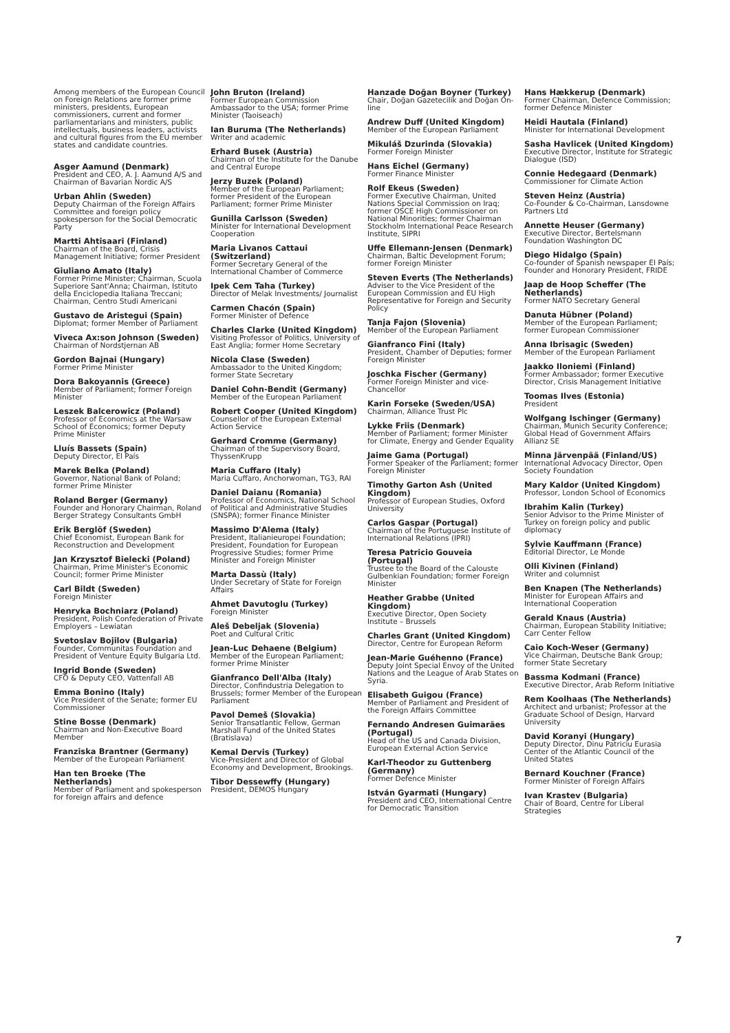Among members of the European Council on Foreign Relations are former prime ministers, presidents, European commissioners, current and former parliamentarians and ministers, public intellectuals, business leaders, activists and cultural figures from the EU member states and candidate countries.
Asger Aamund (Denmark)
President and CEO, A. J. Aamund A/S and Chairman of Bavarian Nordic A/S
Urban Ahlin (Sweden)
Deputy Chairman of the Foreign Affairs Committee and foreign policy spokesperson for the Social Democratic Party
Martti Ahtisaari (Finland)
Chairman of the Board, Crisis Management Initiative; former President
Giuliano Amato (Italy)
Former Prime Minister; Chairman, Scuola Superiore Sant'Anna; Chairman, Istituto della Enciclopedia Italiana Treccani; Chairman, Centro Studi Americani
Gustavo de Aristegui (Spain)
Diplomat; former Member of Parliament
Viveca Ax:son Johnson (Sweden)
Chairman of Nordstjernan AB
Gordon Bajnai (Hungary)
Former Prime Minister
Dora Bakoyannis (Greece)
Member of Parliament; former Foreign Minister
Leszek Balcerowicz (Poland)
Professor of Economics at the Warsaw School of Economics; former Deputy Prime Minister
Lluís Bassets (Spain)
Deputy Director, El País
Marek Belka (Poland)
Governor, National Bank of Poland; former Prime Minister
Roland Berger (Germany)
Founder and Honorary Chairman, Roland Berger Strategy Consultants GmbH
Erik Berglöf (Sweden)
Chief Economist, European Bank for Reconstruction and Development
Jan Krzysztof Bielecki (Poland)
Chairman, Prime Minister's Economic Council; former Prime Minister
Carl Bildt (Sweden)
Foreign Minister
Henryka Bochniarz (Poland)
President, Polish Confederation of Private Employers – Lewiatan
Svetoslav Bojilov (Bulgaria)
Founder, Communitas Foundation and President of Venture Equity Bulgaria Ltd.
Ingrid Bonde (Sweden)
CFO & Deputy CEO, Vattenfall AB
Emma Bonino (Italy)
Vice President of the Senate; former EU Commissioner
Stine Bosse (Denmark)
Chairman and Non-Executive Board Member
Franziska Brantner (Germany)
Member of the European Parliament
Han ten Broeke (The Netherlands)
Member of Parliament and spokesperson for foreign affairs and defence
John Bruton (Ireland)
Former European Commission Ambassador to the USA; former Prime Minister (Taoiseach)
Ian Buruma (The Netherlands)
Writer and academic
Erhard Busek (Austria)
Chairman of the Institute for the Danube and Central Europe
Jerzy Buzek (Poland)
Member of the European Parliament; former President of the European Parliament; former Prime Minister
Gunilla Carlsson (Sweden)
Minister for International Development Cooperation
Maria Livanos Cattaui (Switzerland)
Former Secretary General of the International Chamber of Commerce
Ipek Cem Taha (Turkey)
Director of Melak Investments/ Journalist
Carmen Chacón (Spain)
Former Minister of Defence
Charles Clarke (United Kingdom)
Visiting Professor of Politics, University of East Anglia; former Home Secretary
Nicola Clase (Sweden)
Ambassador to the United Kingdom; former State Secretary
Daniel Cohn-Bendit (Germany)
Member of the European Parliament
Robert Cooper (United Kingdom)
Counsellor of the European External Action Service
Gerhard Cromme (Germany)
Chairman of the Supervisory Board, ThyssenKrupp
Maria Cuffaro (Italy)
Maria Cuffaro, Anchorwoman, TG3, RAI
Daniel Daianu (Romania)
Professor of Economics, National School of Political and Administrative Studies (SNSPA); former Finance Minister
Massimo D'Alema (Italy)
President, Italianieuropei Foundation; President, Foundation for European Progressive Studies; former Prime Minister and Foreign Minister
Marta Dassù (Italy)
Under Secretary of State for Foreign Affairs
Ahmet Davutoglu (Turkey)
Foreign Minister
Aleš Debeljak (Slovenia)
Poet and Cultural Critic
Jean-Luc Dehaene (Belgium)
Member of the European Parliament; former Prime Minister
Gianfranco Dell'Alba (Italy)
Director, Confindustria Delegation to Brussels; former Member of the European Parliament
Pavol Demeš (Slovakia)
Senior Transatlantic Fellow, German Marshall Fund of the United States (Bratislava)
Kemal Dervis (Turkey)
Vice-President and Director of Global Economy and Development, Brookings.
Tibor Dessewffy (Hungary)
President, DEMOS Hungary
Hanzade Doğan Boyner (Turkey)
Chair, Doğan Gazetecilik and Doğan On-line
Andrew Duff (United Kingdom)
Member of the European Parliament
Mikuláš Dzurinda (Slovakia)
Former Foreign Minister
Hans Eichel (Germany)
Former Finance Minister
Rolf Ekeus (Sweden)
Former Executive Chairman, United Nations Special Commission on Iraq; former OSCE High Commissioner on National Minorities; former Chairman Stockholm International Peace Research Institute, SIPRI
Uffe Ellemann-Jensen (Denmark)
Chairman, Baltic Development Forum; former Foreign Minister
Steven Everts (The Netherlands)
Adviser to the Vice President of the European Commission and EU High Representative for Foreign and Security Policy
Tanja Fajon (Slovenia)
Member of the European Parliament
Gianfranco Fini (Italy)
President, Chamber of Deputies; former Foreign Minister
Joschka Fischer (Germany)
Former Foreign Minister and vice-Chancellor
Karin Forseke (Sweden/USA)
Chairman, Alliance Trust Plc
Lykke Friis (Denmark)
Member of Parliament; former Minister for Climate, Energy and Gender Equality
Jaime Gama (Portugal)
Former Speaker of the Parliament; former Foreign Minister
Timothy Garton Ash (United Kingdom)
Professor of European Studies, Oxford University
Carlos Gaspar (Portugal)
Chairman of the Portuguese Institute of International Relations (IPRI)
Teresa Patricio Gouveia (Portugal)
Trustee to the Board of the Calouste Gulbenkian Foundation; former Foreign Minister
Heather Grabbe (United Kingdom)
Executive Director, Open Society Institute – Brussels
Charles Grant (United Kingdom)
Director, Centre for European Reform
Jean-Marie Guéhenno (France)
Deputy Joint Special Envoy of the United Nations and the League of Arab States on Syria.
Elisabeth Guigou (France)
Member of Parliament and President of the Foreign Affairs Committee
Fernando Andresen Guimarães (Portugal)
Head of the US and Canada Division, European External Action Service
Karl-Theodor zu Guttenberg (Germany)
Former Defence Minister
István Gyarmati (Hungary)
President and CEO, International Centre for Democratic Transition
Hans Hækkerup (Denmark)
Former Chairman, Defence Commission; former Defence Minister
Heidi Hautala (Finland)
Minister for International Development
Sasha Havlicek (United Kingdom)
Executive Director, Institute for Strategic Dialogue (ISD)
Connie Hedegaard (Denmark)
Commissioner for Climate Action
Steven Heinz (Austria)
Co-Founder & Co-Chairman, Lansdowne Partners Ltd
Annette Heuser (Germany)
Executive Director, Bertelsmann Foundation Washington DC
Diego Hidalgo (Spain)
Co-founder of Spanish newspaper El País; Founder and Honorary President, FRIDE
Jaap de Hoop Scheffer (The Netherlands)
Former NATO Secretary General
Danuta Hübner (Poland)
Member of the European Parliament; former European Commissioner
Anna Ibrisagic (Sweden)
Member of the European Parliament
Jaakko Iloniemi (Finland)
Former Ambassador; former Executive Director, Crisis Management Initiative
Toomas Ilves (Estonia)
President
Wolfgang Ischinger (Germany)
Chairman, Munich Security Conference; Global Head of Government Affairs Allianz SE
Minna Järvenpää (Finland/US)
International Advocacy Director, Open Society Foundation
Mary Kaldor (United Kingdom)
Professor, London School of Economics
Ibrahim Kalin (Turkey)
Senior Advisor to the Prime Minister of Turkey on foreign policy and public diplomacy
Sylvie Kauffmann (France)
Editorial Director, Le Monde
Olli Kivinen (Finland)
Writer and columnist
Ben Knapen (The Netherlands)
Minister for European Affairs and International Cooperation
Gerald Knaus (Austria)
Chairman, European Stability Initiative; Carr Center Fellow
Caio Koch-Weser (Germany)
Vice Chairman, Deutsche Bank Group; former State Secretary
Bassma Kodmani (France)
Executive Director, Arab Reform Initiative
Rem Koolhaas (The Netherlands)
Architect and urbanist; Professor at the Graduate School of Design, Harvard University
David Koranyi (Hungary)
Deputy Director, Dinu Patriciu Eurasia Center of the Atlantic Council of the United States
Bernard Kouchner (France)
Former Minister of Foreign Affairs
Ivan Krastev (Bulgaria)
Chair of Board, Centre for Liberal Strategies
7